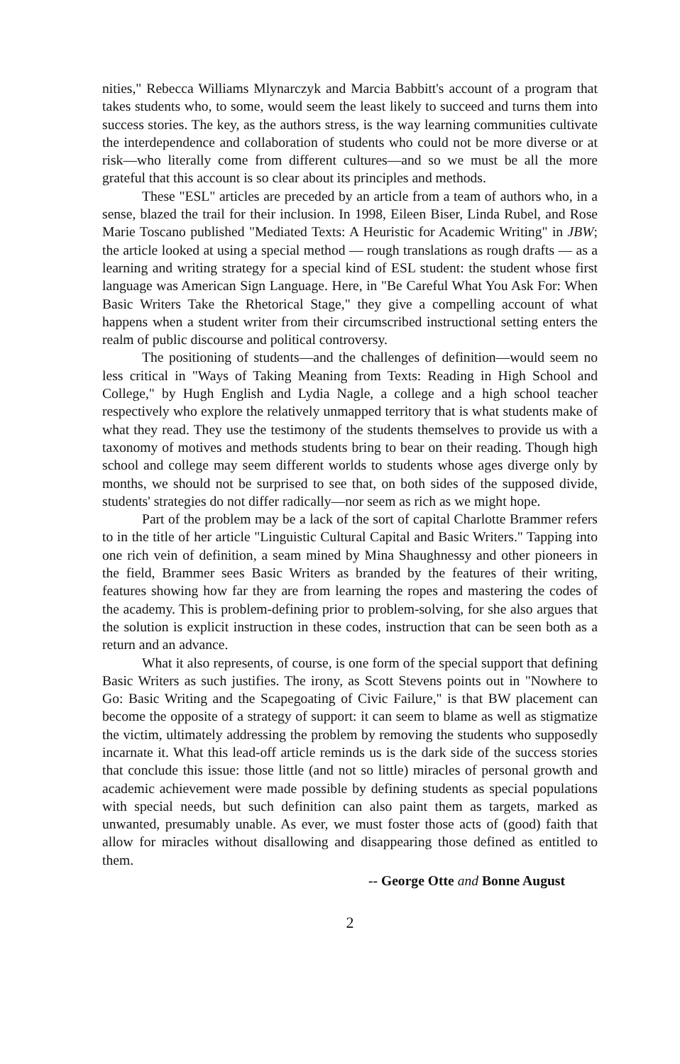nities," Rebecca Williams Mlynarczyk and Marcia Babbitt's account of a program that takes students who, to some, would seem the least likely to succeed and turns them into success stories. The key, as the authors stress, is the way learning communities cultivate the interdependence and collaboration of students who could not be more diverse or at risk—who literally come from different cultures—and so we must be all the more grateful that this account is so clear about its principles and methods.
These "ESL" articles are preceded by an article from a team of authors who, in a sense, blazed the trail for their inclusion. In 1998, Eileen Biser, Linda Rubel, and Rose Marie Toscano published "Mediated Texts: A Heuristic for Academic Writing" in JBW; the article looked at using a special method — rough translations as rough drafts — as a learning and writing strategy for a special kind of ESL student: the student whose first language was American Sign Language. Here, in "Be Careful What You Ask For: When Basic Writers Take the Rhetorical Stage," they give a compelling account of what happens when a student writer from their circumscribed instructional setting enters the realm of public discourse and political controversy.
The positioning of students—and the challenges of definition—would seem no less critical in "Ways of Taking Meaning from Texts: Reading in High School and College," by Hugh English and Lydia Nagle, a college and a high school teacher respectively who explore the relatively unmapped territory that is what students make of what they read. They use the testimony of the students themselves to provide us with a taxonomy of motives and methods students bring to bear on their reading. Though high school and college may seem different worlds to students whose ages diverge only by months, we should not be surprised to see that, on both sides of the supposed divide, students' strategies do not differ radically—nor seem as rich as we might hope.
Part of the problem may be a lack of the sort of capital Charlotte Brammer refers to in the title of her article "Linguistic Cultural Capital and Basic Writers." Tapping into one rich vein of definition, a seam mined by Mina Shaughnessy and other pioneers in the field, Brammer sees Basic Writers as branded by the features of their writing, features showing how far they are from learning the ropes and mastering the codes of the academy. This is problem-defining prior to problem-solving, for she also argues that the solution is explicit instruction in these codes, instruction that can be seen both as a return and an advance.
What it also represents, of course, is one form of the special support that defining Basic Writers as such justifies. The irony, as Scott Stevens points out in "Nowhere to Go: Basic Writing and the Scapegoating of Civic Failure," is that BW placement can become the opposite of a strategy of support: it can seem to blame as well as stigmatize the victim, ultimately addressing the problem by removing the students who supposedly incarnate it. What this lead-off article reminds us is the dark side of the success stories that conclude this issue: those little (and not so little) miracles of personal growth and academic achievement were made possible by defining students as special populations with special needs, but such definition can also paint them as targets, marked as unwanted, presumably unable. As ever, we must foster those acts of (good) faith that allow for miracles without disallowing and disappearing those defined as entitled to them.
-- George Otte and Bonne August
2